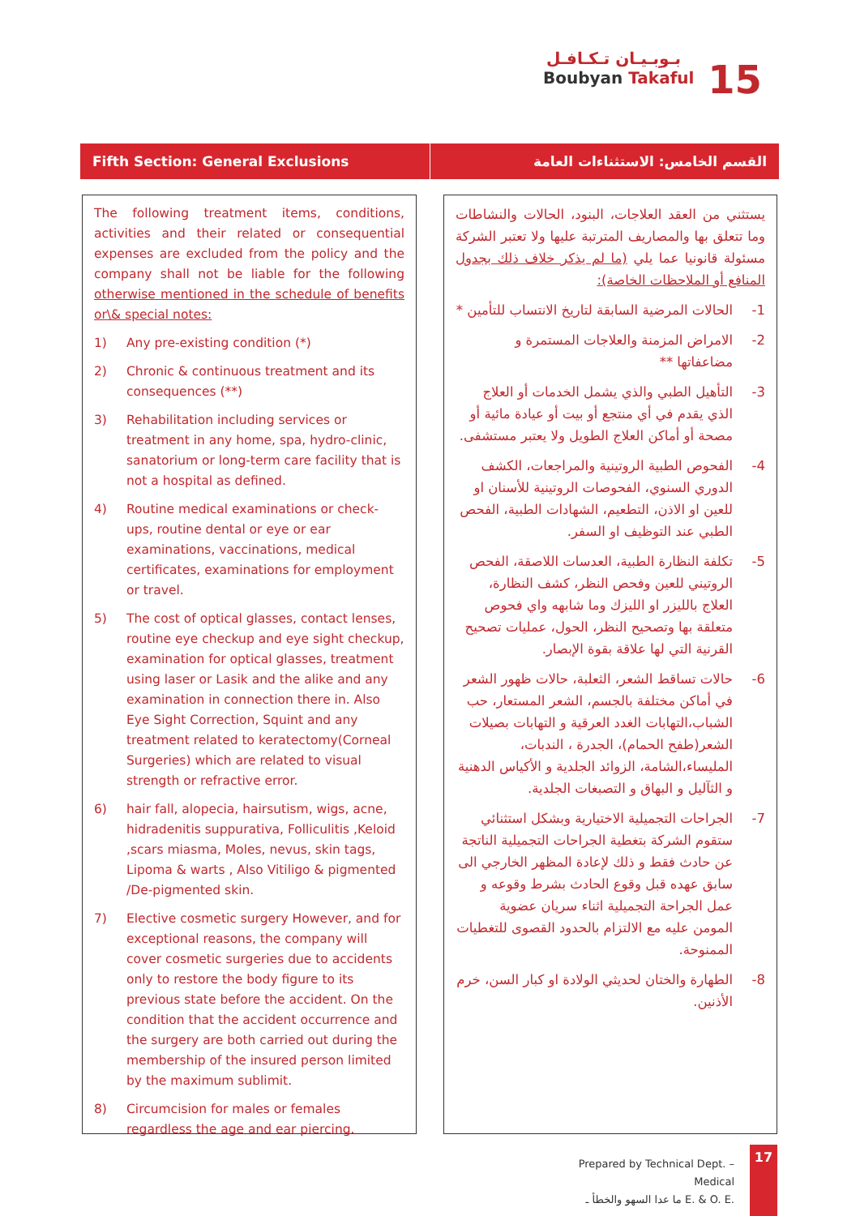بـوبـيـان تـكـافـل
Boubyan Takaful
15
Fifth Section: General Exclusions
القسم الخامس: الاستثناءات العامة
The following treatment items, conditions, activities and their related or consequential expenses are excluded from the policy and the company shall not be liable for the following otherwise mentioned in the schedule of benefits or\& special notes:
1) Any pre-existing condition (*)
2) Chronic & continuous treatment and its consequences (**)
3) Rehabilitation including services or treatment in any home, spa, hydro-clinic, sanatorium or long-term care facility that is not a hospital as defined.
4) Routine medical examinations or check-ups, routine dental or eye or ear examinations, vaccinations, medical certificates, examinations for employment or travel.
5) The cost of optical glasses, contact lenses, routine eye checkup and eye sight checkup, examination for optical glasses, treatment using laser or Lasik and the alike and any examination in connection there in. Also Eye Sight Correction, Squint and any treatment related to keratectomy(Corneal Surgeries) which are related to visual strength or refractive error.
6) hair fall, alopecia, hairsutism, wigs, acne, hidradenitis suppurativa, Folliculitis ,Keloid ,scars miasma, Moles, nevus, skin tags, Lipoma & warts , Also Vitiligo & pigmented /De-pigmented skin.
7) Elective cosmetic surgery However, and for exceptional reasons, the company will cover cosmetic surgeries due to accidents only to restore the body figure to its previous state before the accident. On the condition that the accident occurrence and the surgery are both carried out during the membership of the insured person limited by the maximum sublimit.
8) Circumcision for males or females regardless the age and ear piercing.
يستثني من العقد العلاجات، البنود، الحالات والنشاطات وما تتعلق بها والمصاريف المترتبة عليها ولا تعتبر الشركة مسئولة قانونيا عما يلي (ما لم يذكر خلاف ذلك بجدول المنافع أو الملاحظات الخاصة):
1- الحالات المرضية السابقة لتاريخ الانتساب للتأمين *
2- الامراض المزمنة والعلاجات المستمرة و مضاعفاتها **
3- التأهيل الطبي والذي يشمل الخدمات أو العلاج الذي يقدم في أي منتجع أو بيت أو عيادة مائية أو مصحة أو أماكن العلاج الطويل ولا يعتبر مستشفى.
4- الفحوص الطبية الروتينية والمراجعات، الكشف الدوري السنوي، الفحوصات الروتينية للأسنان او للعين او الاذن، التطعيم، الشهادات الطبية، الفحص الطبي عند التوظيف او السفر.
5- تكلفة النظارة الطبية، العدسات اللاصقة، الفحص الروتيني للعين وفحص النظر، كشف النظارة، العلاج بالليزر او الليزك وما شابهه واي فحوص متعلقة بها وتصحيح النظر، الحول، عمليات تصحيح القرنية التي لها علاقة بقوة الإبصار.
6- حالات تساقط الشعر، الثعلبة، حالات ظهور الشعر في أماكن مختلفة بالجسم، الشعر المستعار، حب الشباب،التهابات الغدد العرقية و التهابات بصيلات الشعر(طفح الحمام)، الجدرة ، الندبات، المليساء،الشامة، الزوائد الجلدية و الأكياس الدهنية و الثآليل و البهاق و التصبغات الجلدية.
7- الجراحات التجميلية الاختيارية وبشكل استثنائي ستقوم الشركة بتغطية الجراحات التجميلية الناتجة عن حادث فقط و ذلك لإعادة المظهر الخارجي الى سابق عهده قبل وقوع الحادث بشرط وقوعه و عمل الجراحة التجميلية اثناء سريان عضوية المومن عليه مع الالتزام بالحدود القصوى للتغطيات الممنوحة.
8- الطهارة والختان لحديثي الولادة او كبار السن، خرم الأذنين.
Prepared by Technical Dept. – Medical
ما عدا السهو والخطأ ـ E. & O. E.
17